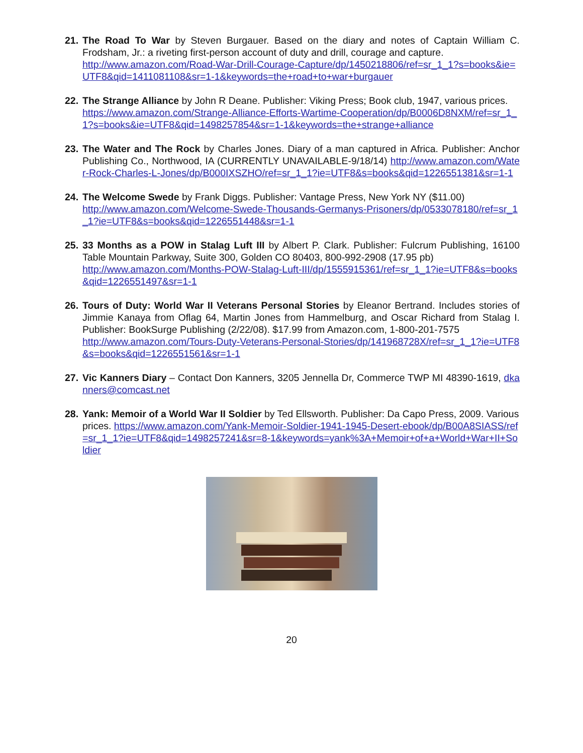21.
The Road To War by Steven Burgauer. Based on the diary and notes of Captain William C. Frodsham, Jr.: a riveting first-person account of duty and drill, courage and capture.
http://www.amazon.com/Road-War-Drill-Courage-Capture/dp/1450218806/ref=sr_1_1?s=books&ie=UTF8&qid=1411081108&sr=1-1&keywords=the+road+to+war+burgauer
22.
The Strange Alliance by John R Deane. Publisher: Viking Press; Book club, 1947, various prices.
https://www.amazon.com/Strange-Alliance-Efforts-Wartime-Cooperation/dp/B0006D8NXM/ref=sr_1_1?s=books&ie=UTF8&qid=1498257854&sr=1-1&keywords=the+strange+alliance
23.
The Water and The Rock by Charles Jones. Diary of a man captured in Africa. Publisher: Anchor Publishing Co., Northwood, IA (CURRENTLY UNAVAILABLE-9/18/14) http://www.amazon.com/Water-Rock-Charles-L-Jones/dp/B000IXSZHO/ref=sr_1_1?ie=UTF8&s=books&qid=1226551381&sr=1-1
24.
The Welcome Swede by Frank Diggs. Publisher: Vantage Press, New York NY ($11.00)
http://www.amazon.com/Welcome-Swede-Thousands-Germanys-Prisoners/dp/0533078180/ref=sr_1_1?ie=UTF8&s=books&qid=1226551448&sr=1-1
25.
33 Months as a POW in Stalag Luft III by Albert P. Clark. Publisher: Fulcrum Publishing, 16100 Table Mountain Parkway, Suite 300, Golden CO 80403, 800-992-2908 (17.95 pb)
http://www.amazon.com/Months-POW-Stalag-Luft-III/dp/1555915361/ref=sr_1_1?ie=UTF8&s=books&qid=1226551497&sr=1-1
26.
Tours of Duty: World War II Veterans Personal Stories by Eleanor Bertrand. Includes stories of Jimmie Kanaya from Oflag 64, Martin Jones from Hammelburg, and Oscar Richard from Stalag I. Publisher: BookSurge Publishing (2/22/08). $17.99 from Amazon.com, 1-800-201-7575
http://www.amazon.com/Tours-Duty-Veterans-Personal-Stories/dp/141968728X/ref=sr_1_1?ie=UTF8&s=books&qid=1226551561&sr=1-1
27.
Vic Kanners Diary – Contact Don Kanners, 3205 Jennella Dr, Commerce TWP MI 48390-1619, dkanners@comcast.net
28.
Yank: Memoir of a World War II Soldier by Ted Ellsworth. Publisher: Da Capo Press, 2009. Various prices. https://www.amazon.com/Yank-Memoir-Soldier-1941-1945-Desert-ebook/dp/B00A8SIASS/ref=sr_1_1?ie=UTF8&qid=1498257241&sr=8-1&keywords=yank%3A+Memoir+of+a+World+War+II+Soldier
20